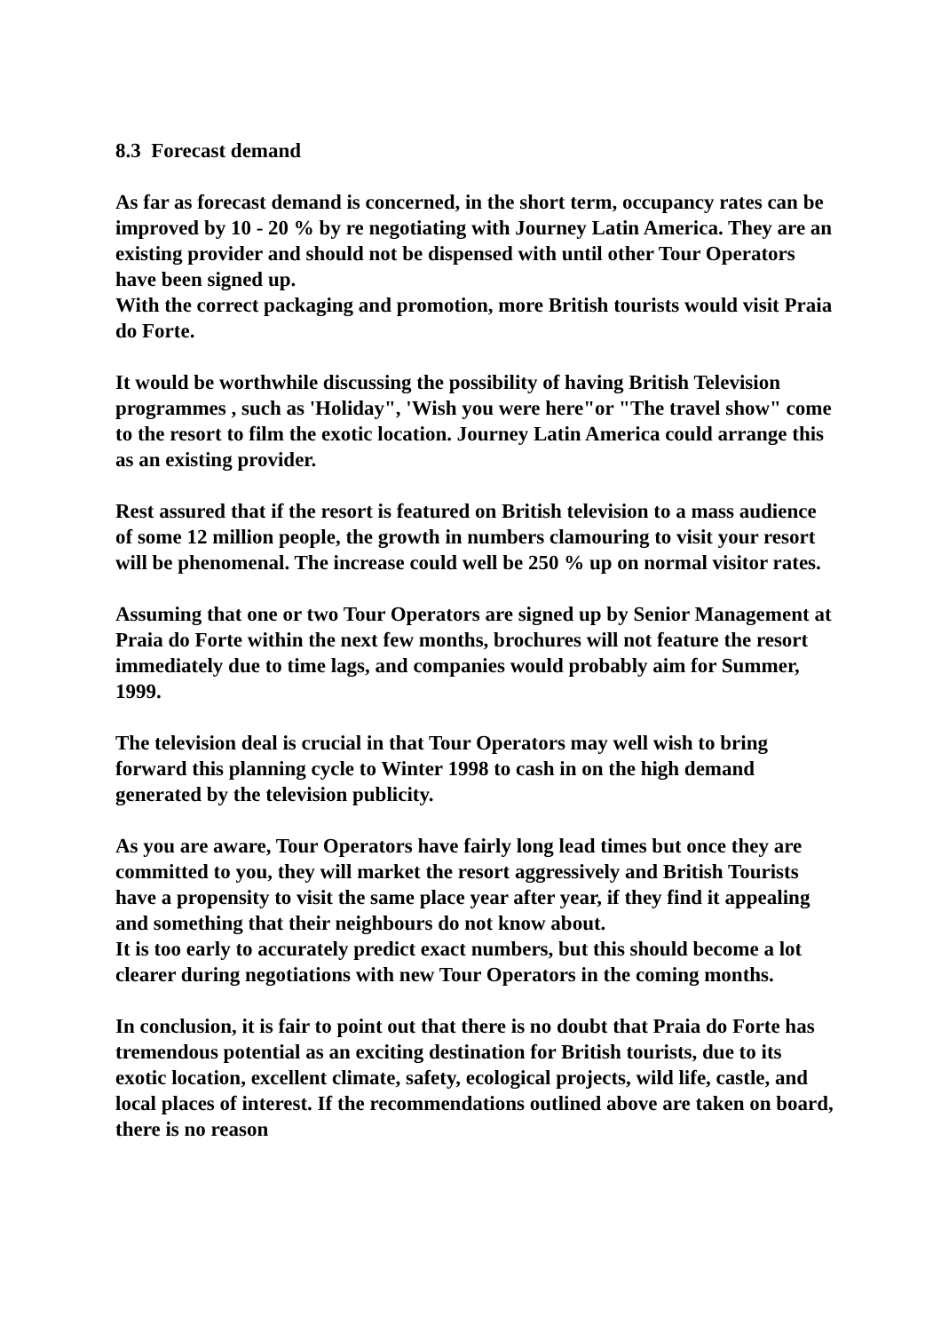8.3 Forecast demand
As far as forecast demand is concerned, in the short term, occupancy rates can be improved by 10 - 20 % by re negotiating with Journey Latin America. They are an existing provider and should not be dispensed with until other Tour Operators have been signed up.
With the correct packaging and promotion, more British tourists would visit Praia do Forte.
It would be worthwhile discussing the possibility of having British Television programmes , such as 'Holiday", 'Wish you were here"or "The travel show" come to the resort to film the exotic location. Journey Latin America could arrange this as an existing provider.
Rest assured that if the resort is featured on British television to a mass audience of some 12 million people, the growth in numbers clamouring to visit your resort will be phenomenal. The increase could well be 250 % up on normal visitor rates.
Assuming that one or two Tour Operators are signed up by Senior Management at Praia do Forte within the next few months, brochures will not feature the resort immediately due to time lags, and companies would probably aim for Summer, 1999.
The television deal is crucial in that Tour Operators may well wish to bring forward this planning cycle to Winter 1998 to cash in on the high demand generated by the television publicity.
As you are aware, Tour Operators have fairly long lead times but once they are committed to you, they will market the resort aggressively and British Tourists have a propensity to visit the same place year after year, if they find it appealing and something that their neighbours do not know about.
It is too early to accurately predict exact numbers, but this should become a lot clearer during negotiations with new Tour Operators in the coming months.
In conclusion, it is fair to point out that there is no doubt that Praia do Forte has tremendous potential as an exciting destination for British tourists, due to its exotic location, excellent climate, safety, ecological projects, wild life, castle, and local places of interest. If the recommendations outlined above are taken on board, there is no reason